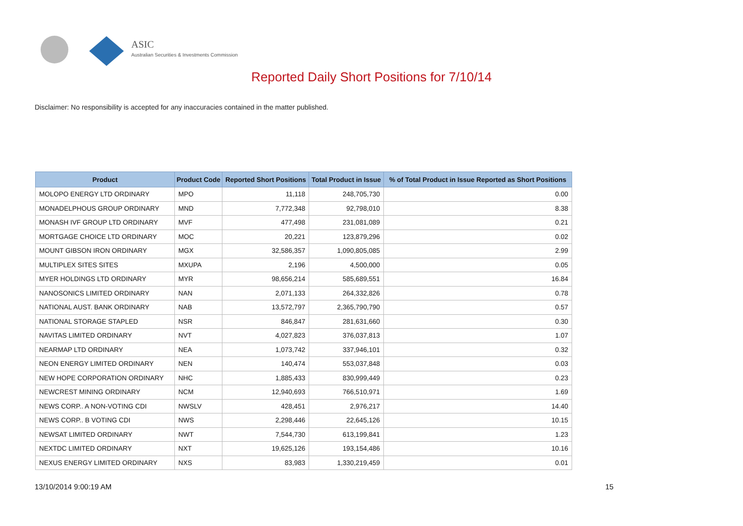ASIC
Australian Securities & Investments Commission
Reported Daily Short Positions for 7/10/14
Disclaimer: No responsibility is accepted for any inaccuracies contained in the matter published.
| Product | Product Code | Reported Short Positions | Total Product in Issue | % of Total Product in Issue Reported as Short Positions |
| --- | --- | --- | --- | --- |
| MOLOPO ENERGY LTD ORDINARY | MPO | 11,118 | 248,705,730 | 0.00 |
| MONADELPHOUS GROUP ORDINARY | MND | 7,772,348 | 92,798,010 | 8.38 |
| MONASH IVF GROUP LTD ORDINARY | MVF | 477,498 | 231,081,089 | 0.21 |
| MORTGAGE CHOICE LTD ORDINARY | MOC | 20,221 | 123,879,296 | 0.02 |
| MOUNT GIBSON IRON ORDINARY | MGX | 32,586,357 | 1,090,805,085 | 2.99 |
| MULTIPLEX SITES SITES | MXUPA | 2,196 | 4,500,000 | 0.05 |
| MYER HOLDINGS LTD ORDINARY | MYR | 98,656,214 | 585,689,551 | 16.84 |
| NANOSONICS LIMITED ORDINARY | NAN | 2,071,133 | 264,332,826 | 0.78 |
| NATIONAL AUST. BANK ORDINARY | NAB | 13,572,797 | 2,365,790,790 | 0.57 |
| NATIONAL STORAGE STAPLED | NSR | 846,847 | 281,631,660 | 0.30 |
| NAVITAS LIMITED ORDINARY | NVT | 4,027,823 | 376,037,813 | 1.07 |
| NEARMAP LTD ORDINARY | NEA | 1,073,742 | 337,946,101 | 0.32 |
| NEON ENERGY LIMITED ORDINARY | NEN | 140,474 | 553,037,848 | 0.03 |
| NEW HOPE CORPORATION ORDINARY | NHC | 1,885,433 | 830,999,449 | 0.23 |
| NEWCREST MINING ORDINARY | NCM | 12,940,693 | 766,510,971 | 1.69 |
| NEWS CORP.. A NON-VOTING CDI | NWSLV | 428,451 | 2,976,217 | 14.40 |
| NEWS CORP.. B VOTING CDI | NWS | 2,298,446 | 22,645,126 | 10.15 |
| NEWSAT LIMITED ORDINARY | NWT | 7,544,730 | 613,199,841 | 1.23 |
| NEXTDC LIMITED ORDINARY | NXT | 19,625,126 | 193,154,486 | 10.16 |
| NEXUS ENERGY LIMITED ORDINARY | NXS | 83,983 | 1,330,219,459 | 0.01 |
13/10/2014 9:00:19 AM 15